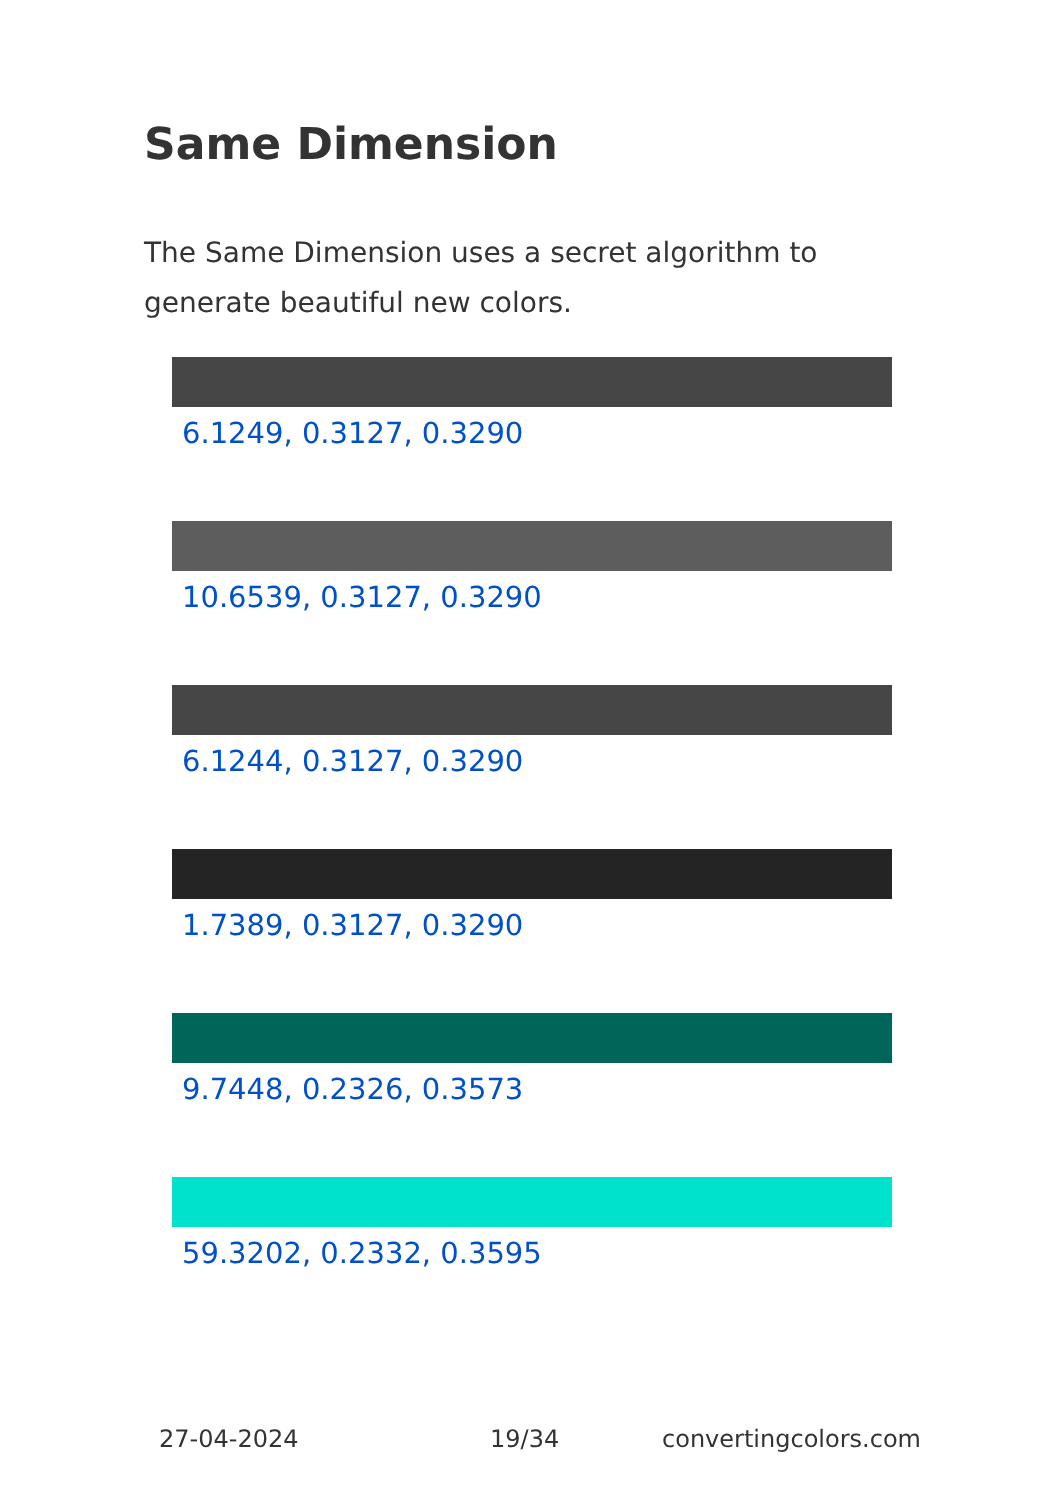Same Dimension
The Same Dimension uses a secret algorithm to generate beautiful new colors.
6.1249, 0.3127, 0.3290
10.6539, 0.3127, 0.3290
6.1244, 0.3127, 0.3290
1.7389, 0.3127, 0.3290
9.7448, 0.2326, 0.3573
59.3202, 0.2332, 0.3595
27-04-2024 19/34 convertingcolors.com